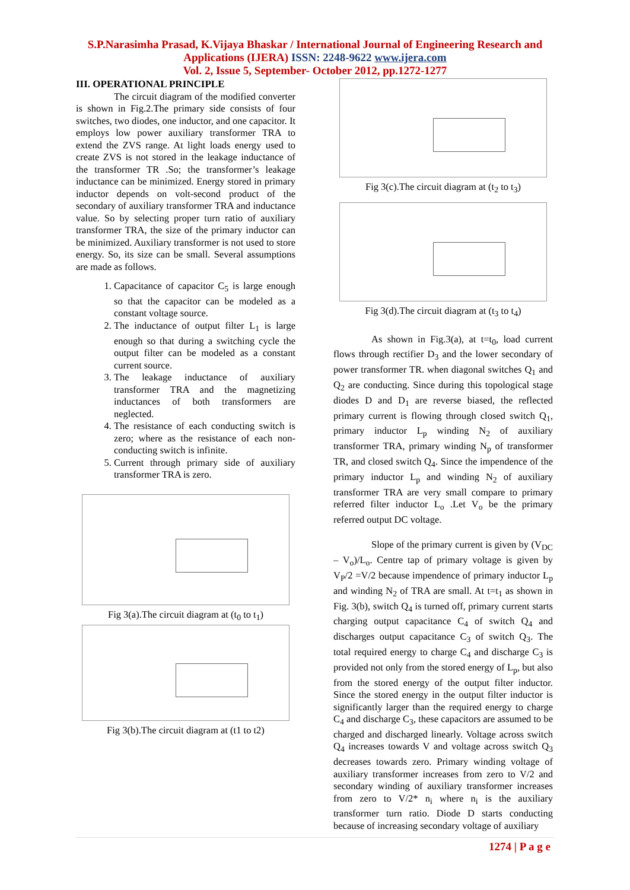S.P.Narasimha Prasad, K.Vijaya Bhaskar / International Journal of Engineering Research and
Applications (IJERA) ISSN: 2248-9622 www.ijera.com
Vol. 2, Issue 5, September- October 2012, pp.1272-1277
III. OPERATIONAL PRINCIPLE
The circuit diagram of the modified converter is shown in Fig.2.The primary side consists of four switches, two diodes, one inductor, and one capacitor. It employs low power auxiliary transformer TRA to extend the ZVS range. At light loads energy used to create ZVS is not stored in the leakage inductance of the transformer TR .So; the transformer’s leakage inductance can be minimized. Energy stored in primary inductor depends on volt-second product of the secondary of auxiliary transformer TRA and inductance value. So by selecting proper turn ratio of auxiliary transformer TRA, the size of the primary inductor can be minimized. Auxiliary transformer is not used to store energy. So, its size can be small. Several assumptions are made as follows.
1. Capacitance of capacitor C<sub>5</sub> is large enough so that the capacitor can be modeled as a constant voltage source.
2. The inductance of output filter L<sub>1</sub> is large enough so that during a switching cycle the output filter can be modeled as a constant current source.
3. The leakage inductance of auxiliary transformer TRA and the magnetizing inductances of both transformers are neglected.
4. The resistance of each conducting switch is zero; where as the resistance of each non-conducting switch is infinite.
5. Current through primary side of auxiliary transformer TRA is zero.
Fig 3(a).The circuit diagram at (t<sub>0</sub> to t<sub>1</sub>)
Fig 3(b).The circuit diagram at (t1 to t2)
Fig 3(c).The circuit diagram at (t<sub>2</sub> to t<sub>3</sub>)
Fig 3(d).The circuit diagram at (t<sub>3</sub> to t<sub>4</sub>)
As shown in Fig.3(a), at t=t<sub>0</sub>, load current flows through rectifier D<sub>3</sub> and the lower secondary of power transformer TR. when diagonal switches Q<sub>1</sub> and Q<sub>2</sub> are conducting. Since during this topological stage diodes D and D<sub>1</sub> are reverse biased, the reflected primary current is flowing through closed switch Q<sub>1</sub>, primary inductor L<sub>p</sub> winding N<sub>2</sub> of auxiliary transformer TRA, primary winding N<sub>p</sub> of transformer TR, and closed switch Q<sub>4</sub>. Since the impendence of the primary inductor L<sub>p</sub> and winding N<sub>2</sub> of auxiliary transformer TRA are very small compare to primary referred filter inductor L<sub>o</sub> .Let V<sub>o</sub> be the primary referred output DC voltage.
Slope of the primary current is given by (V<sub>DC</sub> – V<sub>o</sub>)/L<sub>o</sub>. Centre tap of primary voltage is given by V<sub>P</sub>/2 =V/2 because impendence of primary inductor L<sub>p</sub> and winding N<sub>2</sub> of TRA are small. At t=t<sub>1</sub> as shown in Fig. 3(b), switch Q<sub>4</sub> is turned off, primary current starts charging output capacitance C<sub>4</sub> of switch Q<sub>4</sub> and discharges output capacitance C<sub>3</sub> of switch Q<sub>3</sub>. The total required energy to charge C<sub>4</sub> and discharge C<sub>3</sub> is provided not only from the stored energy of L<sub>p</sub>, but also from the stored energy of the output filter inductor. Since the stored energy in the output filter inductor is significantly larger than the required energy to charge C<sub>4</sub> and discharge C<sub>3</sub>, these capacitors are assumed to be charged and discharged linearly. Voltage across switch Q<sub>4</sub> increases towards V and voltage across switch Q<sub>3</sub> decreases towards zero. Primary winding voltage of auxiliary transformer increases from zero to V/2 and secondary winding of auxiliary transformer increases from zero to V/2* n<sub>i</sub> where n<sub>i</sub> is the auxiliary transformer turn ratio. Diode D starts conducting because of increasing secondary voltage of auxiliary
1274 | P a g e